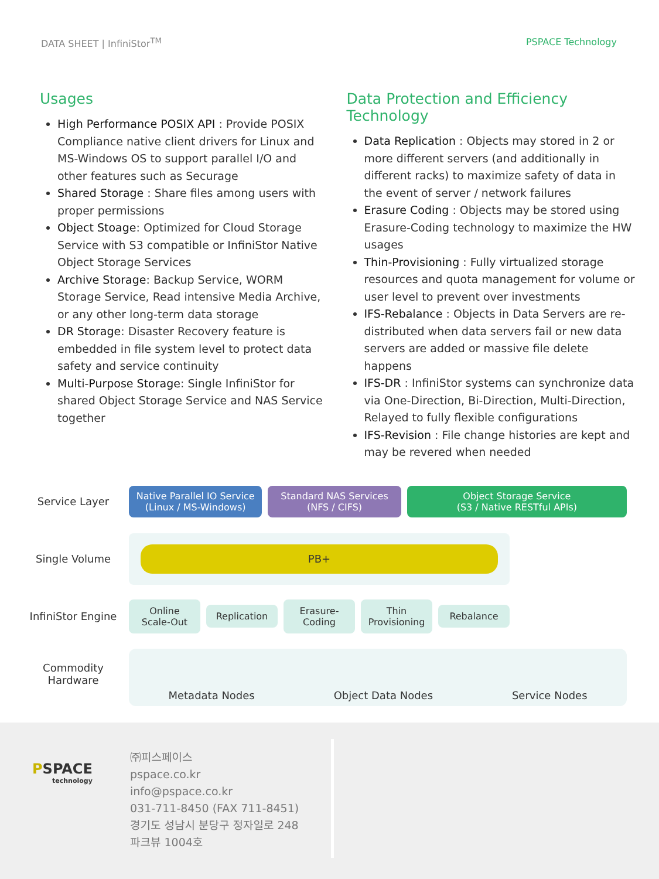DATA SHEET | InfiniStor<sup>TM</sup> PSPACE Technology
Usages
High Performance POSIX API : Provide POSIX Compliance native client drivers for Linux and MS-Windows OS to support parallel I/O and other features such as Securage
Shared Storage : Share files among users with proper permissions
Object Stoage: Optimized for Cloud Storage Service with S3 compatible or InfiniStor Native Object Storage Services
Archive Storage: Backup Service, WORM Storage Service, Read intensive Media Archive, or any other long-term data storage
DR Storage: Disaster Recovery feature is embedded in file system level to protect data safety and service continuity
Multi-Purpose Storage: Single InfiniStor for shared Object Storage Service and NAS Service together
Data Protection and Efficiency Technology
Data Replication : Objects may stored in 2 or more different servers (and additionally in different racks) to maximize safety of data in the event of server / network failures
Erasure Coding : Objects may be stored using Erasure-Coding technology to maximize the HW usages
Thin-Provisioning : Fully virtualized storage resources and quota management for volume or user level to prevent over investments
IFS-Rebalance : Objects in Data Servers are re-distributed when data servers fail or new data servers are added or massive file delete happens
IFS-DR : InfiniStor systems can synchronize data via One-Direction, Bi-Direction, Multi-Direction, Relayed to fully flexible configurations
IFS-Revision : File change histories are kept and may be revered when needed
Service Layer
Native Parallel IO Service
(Linux / MS-Windows)
Standard NAS Services
(NFS / CIFS)
Object Storage Service
(S3 / Native RESTful APIs)
Single Volume
PB+
InfiniStor Engine
Online
Scale-Out
Replication
Erasure-
Coding
Thin
Provisioning
Rebalance
Commodity Hardware
Metadata Nodes
Object Data Nodes
Service Nodes
PSPACE
technology
㈜피스페이스
pspace.co.kr
info@pspace.co.kr
031-711-8450 (FAX 711-8451)
경기도 성남시 분당구 정자일로 248
파크뷰 1004호